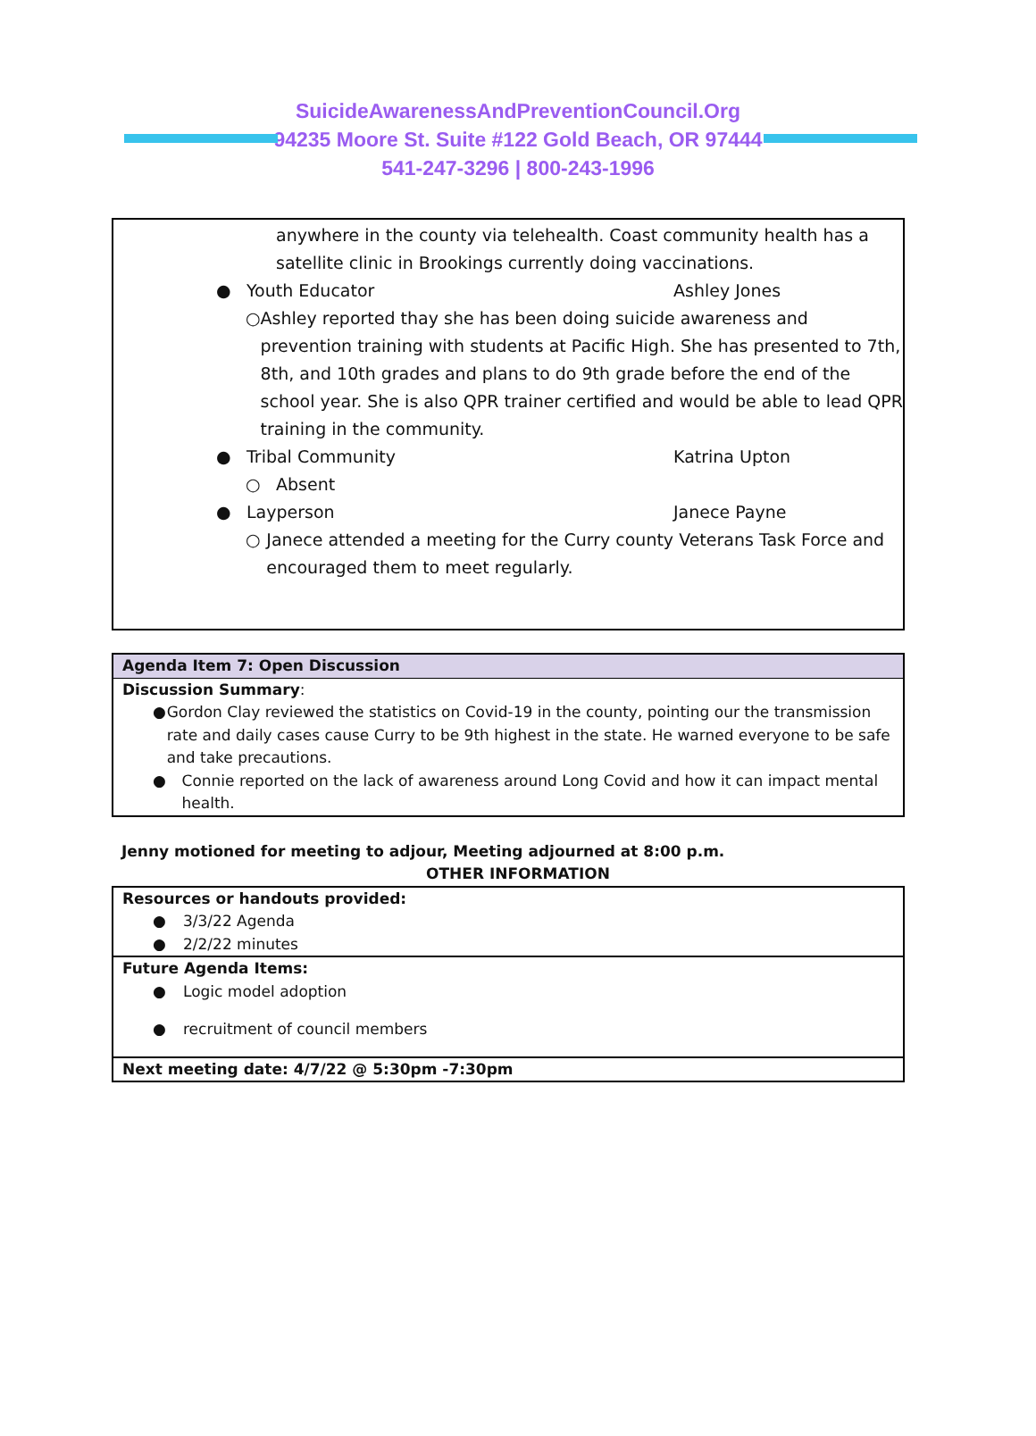SuicideAwarenessAndPreventionCouncil.Org
94235 Moore St. Suite #122 Gold Beach, OR 97444
541-247-3296 | 800-243-1996
anywhere in the county via telehealth. Coast community health has a satellite clinic in Brookings currently doing vaccinations.
● Youth Educator Ashley Jones
○ Ashley reported thay she has been doing suicide awareness and prevention training with students at Pacific High. She has presented to 7th, 8th, and 10th grades and plans to do 9th grade before the end of the school year. She is also QPR trainer certified and would be able to lead QPR training in the community.
● Tribal Community Katrina Upton
○ Absent
● Layperson Janece Payne
○ Janece attended a meeting for the Curry county Veterans Task Force and encouraged them to meet regularly.
Agenda Item 7: Open Discussion
Discussion Summary:
● Gordon Clay reviewed the statistics on Covid-19 in the county, pointing our the transmission rate and daily cases cause Curry to be 9th highest in the state. He warned everyone to be safe and take precautions.
● Connie reported on the lack of awareness around Long Covid and how it can impact mental health.
Jenny motioned for meeting to adjour, Meeting adjourned at 8:00 p.m.
OTHER INFORMATION
Resources or handouts provided:
● 3/3/22 Agenda
● 2/2/22 minutes
Future Agenda Items:
● Logic model adoption
● recruitment of council members
Next meeting date: 4/7/22 @ 5:30pm -7:30pm